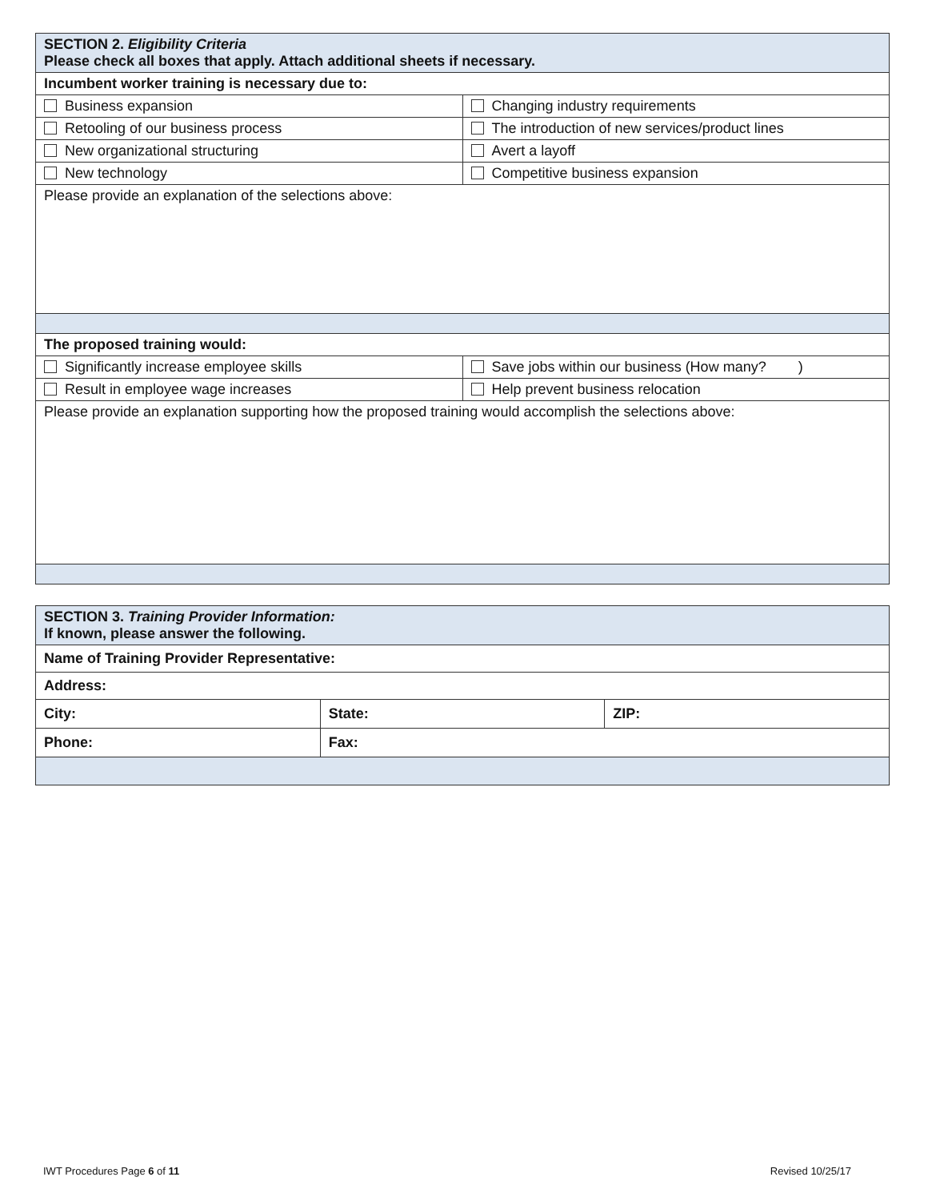| SECTION 2. Eligibility Criteria Please check all boxes that apply. Attach additional sheets if necessary. | |
| Incumbent worker training is necessary due to: | |
| Business expansion | Changing industry requirements |
| Retooling of our business process | The introduction of new services/product lines |
| New organizational structuring | Avert a layoff |
| New technology | Competitive business expansion |
| Please provide an explanation of the selections above: | |
| The proposed training would: | |
| Significantly increase employee skills | Save jobs within our business (How many? ) |
| Result in employee wage increases | Help prevent business relocation |
| Please provide an explanation supporting how the proposed training would accomplish the selections above: | |
| SECTION 3. Training Provider Information: If known, please answer the following. | | |
| Name of Training Provider Representative: | | |
| Address: | | |
| City: | State: | ZIP: |
| Phone: | Fax: | |
IWT Procedures Page 6 of 11 Revised 10/25/17